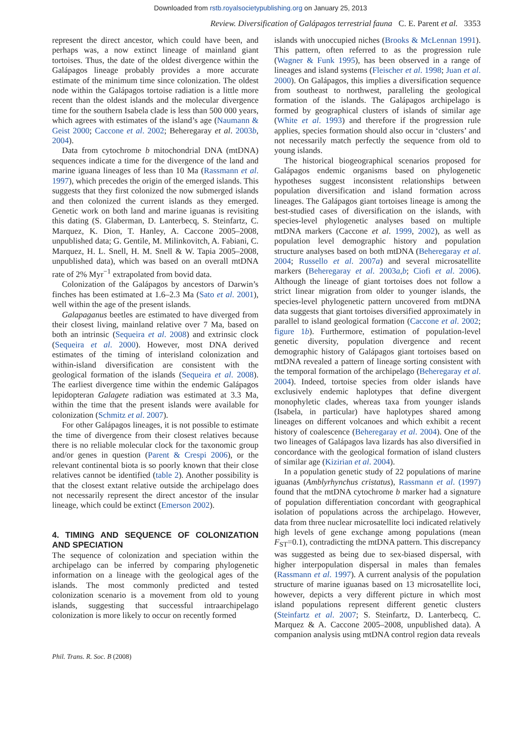Downloaded from rstb.royalsocietypublishing.org on January 25, 2013
Review. Diversification of Galápagos terrestrial fauna C. E. Parent et al. 3353
represent the direct ancestor, which could have been, and perhaps was, a now extinct lineage of mainland giant tortoises. Thus, the date of the oldest divergence within the Galápagos lineage probably provides a more accurate estimate of the minimum time since colonization. The oldest node within the Galápagos tortoise radiation is a little more recent than the oldest islands and the molecular divergence time for the southern Isabela clade is less than 500 000 years, which agrees with estimates of the island’s age (Naumann & Geist 2000; Caccone et al. 2002; Beheregaray et al. 2003b, 2004).
Data from cytochrome b mitochondrial DNA (mtDNA) sequences indicate a time for the divergence of the land and marine iguana lineages of less than 10 Ma (Rassmann et al. 1997), which precedes the origin of the emerged islands. This suggests that they first colonized the now submerged islands and then colonized the current islands as they emerged. Genetic work on both land and marine iguanas is revisiting this dating (S. Glaberman, D. Lanterbecq, S. Steinfartz, C. Marquez, K. Dion, T. Hanley, A. Caccone 2005–2008, unpublished data; G. Gentile, M. Milinkovitch, A. Fabiani, C. Marquez, H. L. Snell, H. M. Snell & W. Tapia 2005–2008, unpublished data), which was based on an overall mtDNA rate of 2% Myr<sup>−1</sup> extrapolated from bovid data.
Colonization of the Galápagos by ancestors of Darwin’s finches has been estimated at 1.6–2.3 Ma (Sato et al. 2001), well within the age of the present islands.
Galapaganus beetles are estimated to have diverged from their closest living, mainland relative over 7 Ma, based on both an intrinsic (Sequeira et al. 2008) and extrinsic clock (Sequeira et al. 2000). However, most DNA derived estimates of the timing of interisland colonization and within-island diversification are consistent with the geological formation of the islands (Sequeira et al. 2008). The earliest divergence time within the endemic Galápagos lepidopteran Galagete radiation was estimated at 3.3 Ma, within the time that the present islands were available for colonization (Schmitz et al. 2007).
For other Galápagos lineages, it is not possible to estimate the time of divergence from their closest relatives because there is no reliable molecular clock for the taxonomic group and/or genes in question (Parent & Crespi 2006), or the relevant continental biota is so poorly known that their close relatives cannot be identified (table 2). Another possibility is that the closest extant relative outside the archipelago does not necessarily represent the direct ancestor of the insular lineage, which could be extinct (Emerson 2002).
4. TIMING AND SEQUENCE OF COLONIZATION AND SPECIATION
The sequence of colonization and speciation within the archipelago can be inferred by comparing phylogenetic information on a lineage with the geological ages of the islands. The most commonly predicted and tested colonization scenario is a movement from old to young islands, suggesting that successful intraarchipelago colonization is more likely to occur on recently formed
islands with unoccupied niches (Brooks & McLennan 1991). This pattern, often referred to as the progression rule (Wagner & Funk 1995), has been observed in a range of lineages and island systems (Fleischer et al. 1998; Juan et al. 2000). On Galápagos, this implies a diversification sequence from southeast to northwest, paralleling the geological formation of the islands. The Galápagos archipelago is formed by geographical clusters of islands of similar age (White et al. 1993) and therefore if the progression rule applies, species formation should also occur in ‘clusters’ and not necessarily match perfectly the sequence from old to young islands.
The historical biogeographical scenarios proposed for Galápagos endemic organisms based on phylogenetic hypotheses suggest inconsistent relationships between population diversification and island formation across lineages. The Galápagos giant tortoises lineage is among the best-studied cases of diversification on the islands, with species-level phylogenetic analyses based on multiple mtDNA markers (Caccone et al. 1999, 2002), as well as population level demographic history and population structure analyses based on both mtDNA (Beheregaray et al. 2004; Russello et al. 2007a) and several microsatellite markers (Beheregaray et al. 2003a,b; Ciofi et al. 2006). Although the lineage of giant tortoises does not follow a strict linear migration from older to younger islands, the species-level phylogenetic pattern uncovered from mtDNA data suggests that giant tortoises diversified approximately in parallel to island geological formation (Caccone et al. 2002; figure 1b). Furthermore, estimation of population-level genetic diversity, population divergence and recent demographic history of Galápagos giant tortoises based on mtDNA revealed a pattern of lineage sorting consistent with the temporal formation of the archipelago (Beheregaray et al. 2004). Indeed, tortoise species from older islands have exclusively endemic haplotypes that define divergent monophyletic clades, whereas taxa from younger islands (Isabela, in particular) have haplotypes shared among lineages on different volcanoes and which exhibit a recent history of coalescence (Beheregaray et al. 2004). One of the two lineages of Galápagos lava lizards has also diversified in concordance with the geological formation of island clusters of similar age (Kizirian et al. 2004).
In a population genetic study of 22 populations of marine iguanas (Amblyrhynchus cristatus), Rassmann et al. (1997) found that the mtDNA cytochrome b marker had a signature of population differentiation concordant with geographical isolation of populations across the archipelago. However, data from three nuclear microsatellite loci indicated relatively high levels of gene exchange among populations (mean F<sub>ST</sub>=0.1), contradicting the mtDNA pattern. This discrepancy was suggested as being due to sex-biased dispersal, with higher interpopulation dispersal in males than females (Rassmann et al. 1997). A current analysis of the population structure of marine iguanas based on 13 microsatellite loci, however, depicts a very different picture in which most island populations represent different genetic clusters (Steinfartz et al. 2007; S. Steinfartz, D. Lanterbecq, C. Marquez & A. Caccone 2005–2008, unpublished data). A companion analysis using mtDNA control region data reveals
Phil. Trans. R. Soc. B (2008)